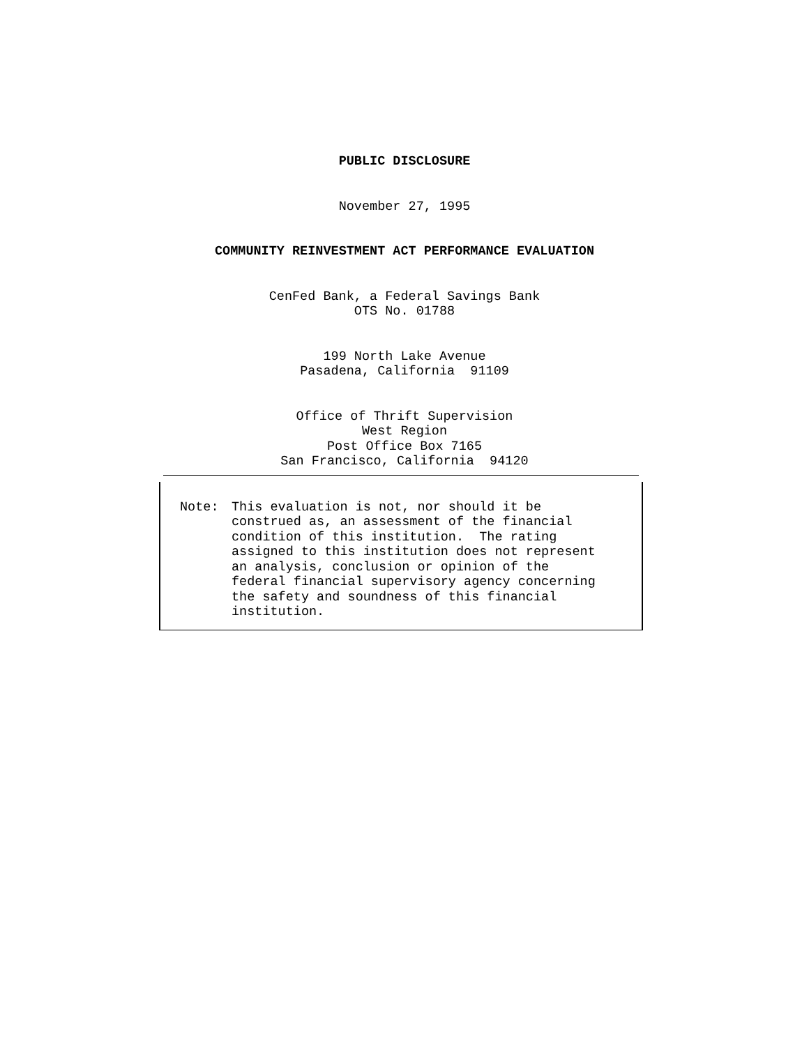PUBLIC DISCLOSURE
November 27, 1995
COMMUNITY REINVESTMENT ACT PERFORMANCE EVALUATION
CenFed Bank, a Federal Savings Bank
OTS No. 01788
199 North Lake Avenue
Pasadena, California 91109
Office of Thrift Supervision
West Region
Post Office Box 7165
San Francisco, California 94120
Note: This evaluation is not, nor should it be construed as, an assessment of the financial condition of this institution. The rating assigned to this institution does not represent an analysis, conclusion or opinion of the federal financial supervisory agency concerning the safety and soundness of this financial institution.